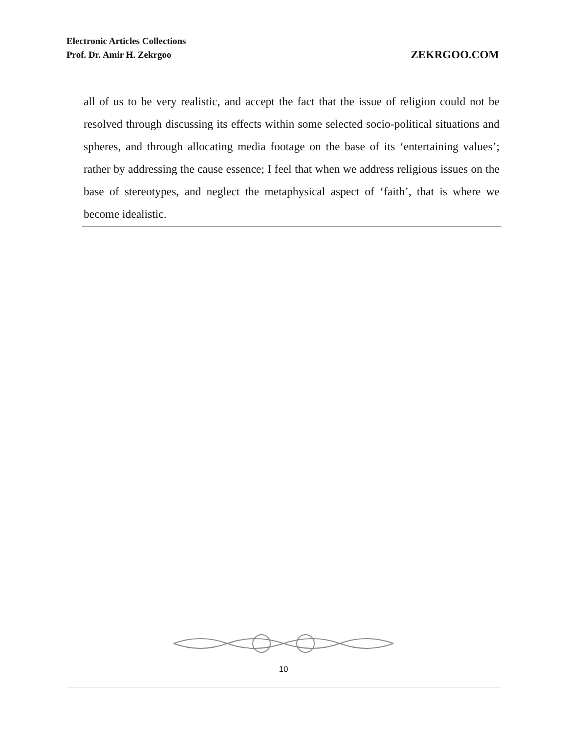Electronic Articles Collections
Prof. Dr. Amir H. Zekrgoo
ZEKRGOO.COM
all of us to be very realistic, and accept the fact that the issue of religion could not be resolved through discussing its effects within some selected socio-political situations and spheres, and through allocating media footage on the base of its ‘entertaining values’; rather by addressing the cause essence; I feel that when we address religious issues on the base of stereotypes, and neglect the metaphysical aspect of ‘faith’, that is where we become idealistic.
10